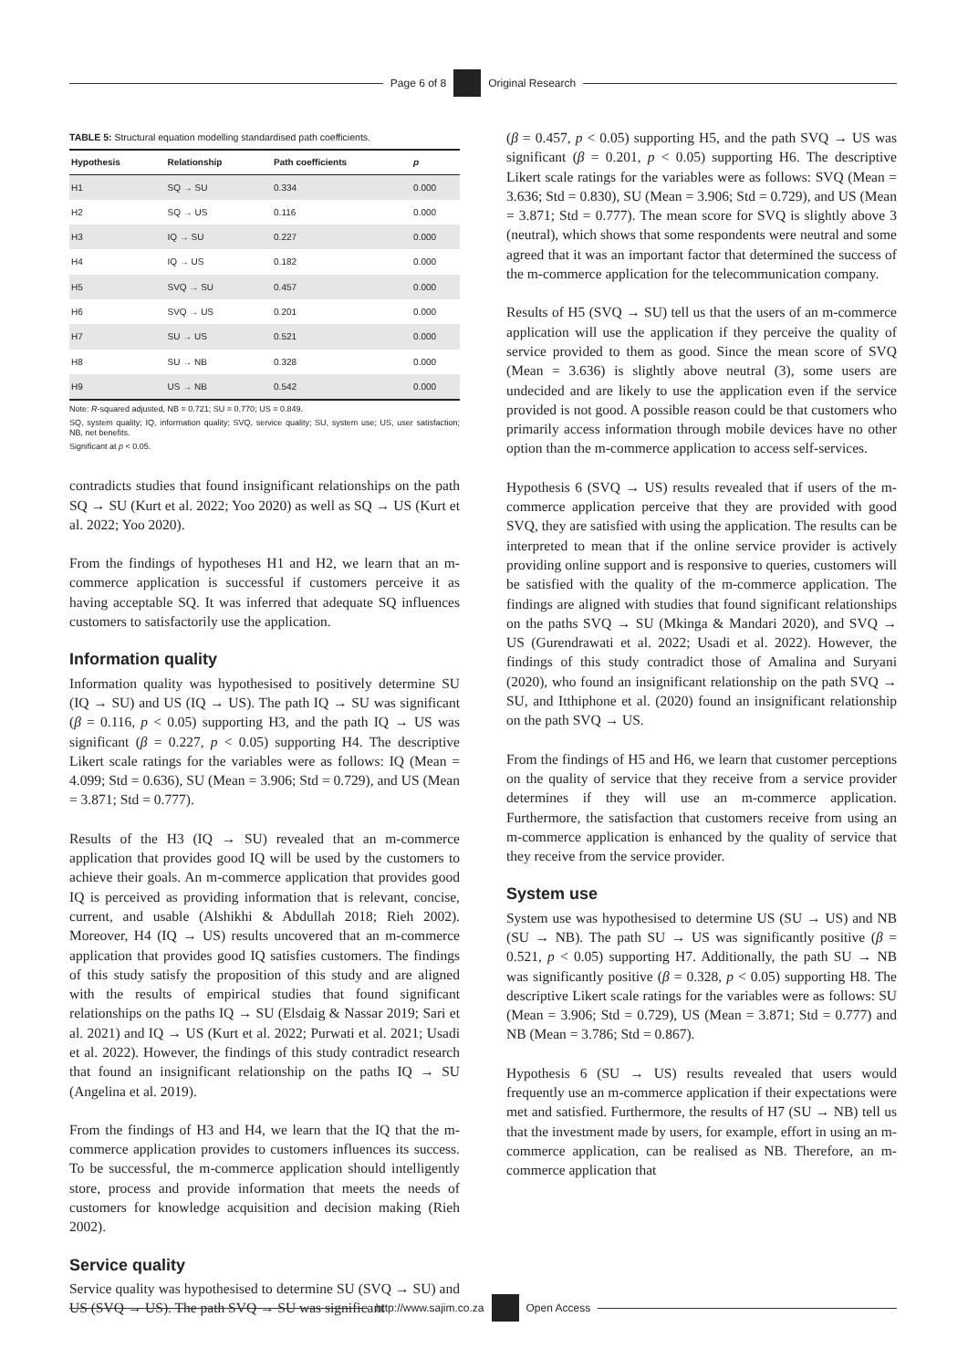Page 6 of 8 Original Research
TABLE 5: Structural equation modelling standardised path coefficients.
| Hypothesis | Relationship | Path coefficients | p |
| --- | --- | --- | --- |
| H1 | SQ → SU | 0.334 | 0.000 |
| H2 | SQ → US | 0.116 | 0.000 |
| H3 | IQ → SU | 0.227 | 0.000 |
| H4 | IQ → US | 0.182 | 0.000 |
| H5 | SVQ → SU | 0.457 | 0.000 |
| H6 | SVQ → US | 0.201 | 0.000 |
| H7 | SU → US | 0.521 | 0.000 |
| H8 | SU → NB | 0.328 | 0.000 |
| H9 | US → NB | 0.542 | 0.000 |
Note: R-squared adjusted, NB = 0.721; SU = 0.770; US = 0.849.
SQ, system quality; IQ, information quality; SVQ, service quality; SU, system use; US, user satisfaction; NB, net benefits.
Significant at p < 0.05.
contradicts studies that found insignificant relationships on the path SQ → SU (Kurt et al. 2022; Yoo 2020) as well as SQ → US (Kurt et al. 2022; Yoo 2020).
From the findings of hypotheses H1 and H2, we learn that an m-commerce application is successful if customers perceive it as having acceptable SQ. It was inferred that adequate SQ influences customers to satisfactorily use the application.
Information quality
Information quality was hypothesised to positively determine SU (IQ → SU) and US (IQ → US). The path IQ → SU was significant (β = 0.116, p < 0.05) supporting H3, and the path IQ → US was significant (β = 0.227, p < 0.05) supporting H4. The descriptive Likert scale ratings for the variables were as follows: IQ (Mean = 4.099; Std = 0.636), SU (Mean = 3.906; Std = 0.729), and US (Mean = 3.871; Std = 0.777).
Results of the H3 (IQ → SU) revealed that an m-commerce application that provides good IQ will be used by the customers to achieve their goals. An m-commerce application that provides good IQ is perceived as providing information that is relevant, concise, current, and usable (Alshikhi & Abdullah 2018; Rieh 2002). Moreover, H4 (IQ → US) results uncovered that an m-commerce application that provides good IQ satisfies customers. The findings of this study satisfy the proposition of this study and are aligned with the results of empirical studies that found significant relationships on the paths IQ → SU (Elsdaig & Nassar 2019; Sari et al. 2021) and IQ → US (Kurt et al. 2022; Purwati et al. 2021; Usadi et al. 2022). However, the findings of this study contradict research that found an insignificant relationship on the paths IQ → SU (Angelina et al. 2019).
From the findings of H3 and H4, we learn that the IQ that the m-commerce application provides to customers influences its success. To be successful, the m-commerce application should intelligently store, process and provide information that meets the needs of customers for knowledge acquisition and decision making (Rieh 2002).
Service quality
Service quality was hypothesised to determine SU (SVQ → SU) and US (SVQ → US). The path SVQ → SU was significant
(β = 0.457, p < 0.05) supporting H5, and the path SVQ → US was significant (β = 0.201, p < 0.05) supporting H6. The descriptive Likert scale ratings for the variables were as follows: SVQ (Mean = 3.636; Std = 0.830), SU (Mean = 3.906; Std = 0.729), and US (Mean = 3.871; Std = 0.777). The mean score for SVQ is slightly above 3 (neutral), which shows that some respondents were neutral and some agreed that it was an important factor that determined the success of the m-commerce application for the telecommunication company.
Results of H5 (SVQ → SU) tell us that the users of an m-commerce application will use the application if they perceive the quality of service provided to them as good. Since the mean score of SVQ (Mean = 3.636) is slightly above neutral (3), some users are undecided and are likely to use the application even if the service provided is not good. A possible reason could be that customers who primarily access information through mobile devices have no other option than the m-commerce application to access self-services.
Hypothesis 6 (SVQ → US) results revealed that if users of the m-commerce application perceive that they are provided with good SVQ, they are satisfied with using the application. The results can be interpreted to mean that if the online service provider is actively providing online support and is responsive to queries, customers will be satisfied with the quality of the m-commerce application. The findings are aligned with studies that found significant relationships on the paths SVQ → SU (Mkinga & Mandari 2020), and SVQ → US (Gurendrawati et al. 2022; Usadi et al. 2022). However, the findings of this study contradict those of Amalina and Suryani (2020), who found an insignificant relationship on the path SVQ → SU, and Itthiphone et al. (2020) found an insignificant relationship on the path SVQ → US.
From the findings of H5 and H6, we learn that customer perceptions on the quality of service that they receive from a service provider determines if they will use an m-commerce application. Furthermore, the satisfaction that customers receive from using an m-commerce application is enhanced by the quality of service that they receive from the service provider.
System use
System use was hypothesised to determine US (SU → US) and NB (SU → NB). The path SU → US was significantly positive (β = 0.521, p < 0.05) supporting H7. Additionally, the path SU → NB was significantly positive (β = 0.328, p < 0.05) supporting H8. The descriptive Likert scale ratings for the variables were as follows: SU (Mean = 3.906; Std = 0.729), US (Mean = 3.871; Std = 0.777) and NB (Mean = 3.786; Std = 0.867).
Hypothesis 6 (SU → US) results revealed that users would frequently use an m-commerce application if their expectations were met and satisfied. Furthermore, the results of H7 (SU → NB) tell us that the investment made by users, for example, effort in using an m-commerce application, can be realised as NB. Therefore, an m-commerce application that
http://www.sajim.co.za Open Access